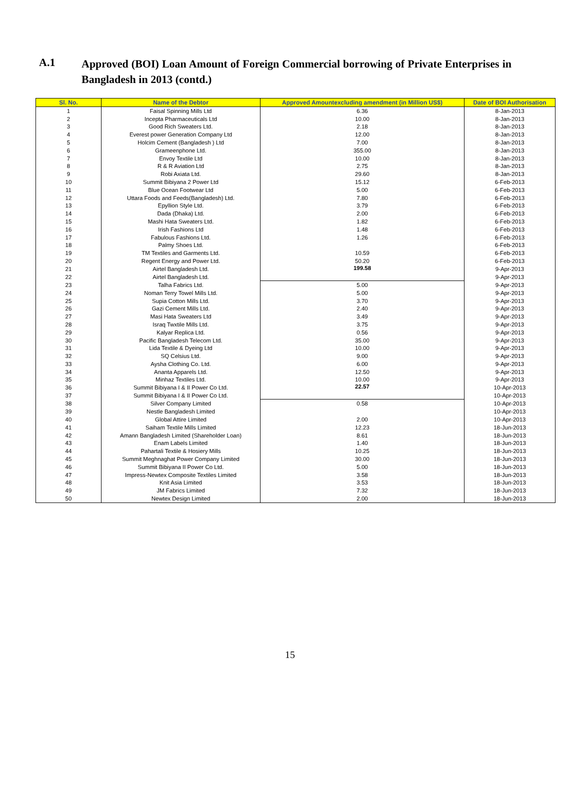A.1
Approved (BOI) Loan Amount of Foreign Commercial borrowing of Private Enterprises in Bangladesh in 2013 (contd.)
| Sl. No. | Name of the Debtor | Approved Amountexcluding amendment (in Million US$) | Date of BOI Authorisation |
| --- | --- | --- | --- |
| 1 | Faisal Spinning Mills Ltd | 6.36 | 8-Jan-2013 |
| 2 | Incepta Pharmaceuticals Ltd | 10.00 | 8-Jan-2013 |
| 3 | Good Rich Sweaters Ltd. | 2.18 | 8-Jan-2013 |
| 4 | Everest power Generation Company Ltd | 12.00 | 8-Jan-2013 |
| 5 | Holcim Cement (Bangladesh ) Ltd | 7.00 | 8-Jan-2013 |
| 6 | Grameenphone Ltd. | 355.00 | 8-Jan-2013 |
| 7 | Envoy Textile Ltd | 10.00 | 8-Jan-2013 |
| 8 | R & R Aviation Ltd | 2.75 | 8-Jan-2013 |
| 9 | Robi Axiata Ltd. | 29.60 | 8-Jan-2013 |
| 10 | Summit Bibiyana 2 Power Ltd | 15.12 | 6-Feb-2013 |
| 11 | Blue Ocean Footwear Ltd | 5.00 | 6-Feb-2013 |
| 12 | Uttara Foods and Feeds(Bangladesh) Ltd. | 7.80 | 6-Feb-2013 |
| 13 | Epyllion Style Ltd. | 3.79 | 6-Feb-2013 |
| 14 | Dada (Dhaka) Ltd. | 2.00 | 6-Feb-2013 |
| 15 | Mashi Hata Sweaters Ltd. | 1.82 | 6-Feb-2013 |
| 16 | Irish Fashions Ltd | 1.48 | 6-Feb-2013 |
| 17 | Fabulous Fashions Ltd. | 1.26 | 6-Feb-2013 |
| 18 | Palmy Shoes Ltd. | | 6-Feb-2013 |
| 19 | TM Textiles and Garments Ltd. | 10.59 | 6-Feb-2013 |
| 20 | Regent Energy and Power Ltd. | 50.20 | 6-Feb-2013 |
| 21 | Airtel Bangladesh Ltd. | 199.58 | 9-Apr-2013 |
| 22 | Airtel Bangladesh Ltd. | | 9-Apr-2013 |
| 23 | Talha Fabrics Ltd. | 5.00 | 9-Apr-2013 |
| 24 | Noman Terry Towel Mills Ltd. | 5.00 | 9-Apr-2013 |
| 25 | Supia Cotton Mills Ltd. | 3.70 | 9-Apr-2013 |
| 26 | Gazi Cement Mills Ltd. | 2.40 | 9-Apr-2013 |
| 27 | Masi Hata Sweaters Ltd | 3.49 | 9-Apr-2013 |
| 28 | Israq Twxtile Mills Ltd. | 3.75 | 9-Apr-2013 |
| 29 | Kalyar Replica Ltd. | 0.56 | 9-Apr-2013 |
| 30 | Pacific Bangladesh Telecom Ltd. | 35.00 | 9-Apr-2013 |
| 31 | Lida Textile & Dyeing Ltd | 10.00 | 9-Apr-2013 |
| 32 | SQ Celsius Ltd. | 9.00 | 9-Apr-2013 |
| 33 | Aysha Clothing Co. Ltd. | 6.00 | 9-Apr-2013 |
| 34 | Ananta Apparels Ltd. | 12.50 | 9-Apr-2013 |
| 35 | Minhaz Textiles Ltd. | 10.00 | 9-Apr-2013 |
| 36 | Summit Bibiyana I & II Power Co Ltd. | 22.57 | 10-Apr-2013 |
| 37 | Summit Bibiyana I & II Power Co Ltd. | | 10-Apr-2013 |
| 38 | Silver Company Limited | 0.58 | 10-Apr-2013 |
| 39 | Nestle Bangladesh Limited | | 10-Apr-2013 |
| 40 | Global Attire Limited | 2.00 | 10-Apr-2013 |
| 41 | Saiham Textile Mills Limited | 12.23 | 18-Jun-2013 |
| 42 | Amann Bangladesh Limited (Shareholder Loan) | 8.61 | 18-Jun-2013 |
| 43 | Enam Labels Limited | 1.40 | 18-Jun-2013 |
| 44 | Pahartali Textile & Hosiery Mills | 10.25 | 18-Jun-2013 |
| 45 | Summit Meghnaghat Power Company Limited | 30.00 | 18-Jun-2013 |
| 46 | Summit Bibiyana II Power Co Ltd. | 5.00 | 18-Jun-2013 |
| 47 | Impress-Newtex Composite Textiles Limited | 3.58 | 18-Jun-2013 |
| 48 | Knit Asia Limited | 3.53 | 18-Jun-2013 |
| 49 | JM Fabrics Limited | 7.32 | 18-Jun-2013 |
| 50 | Newtex Design Limited | 2.00 | 18-Jun-2013 |
15